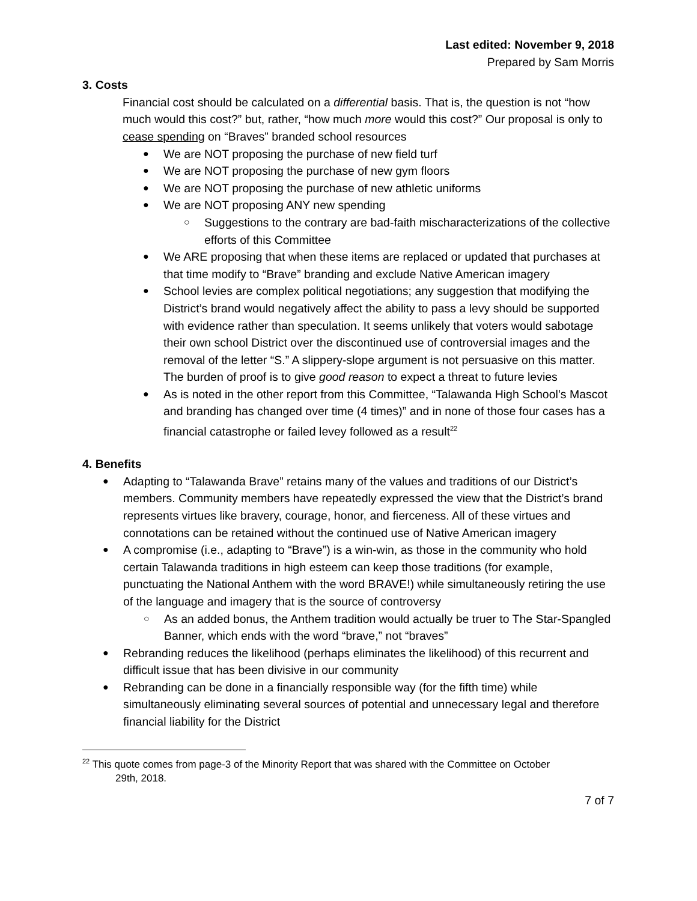Last edited: November 9, 2018
Prepared by Sam Morris
3. Costs
Financial cost should be calculated on a differential basis. That is, the question is not “how much would this cost?” but, rather, “how much more would this cost?” Our proposal is only to cease spending on “Braves” branded school resources
We are NOT proposing the purchase of new field turf
We are NOT proposing the purchase of new gym floors
We are NOT proposing the purchase of new athletic uniforms
We are NOT proposing ANY new spending
Suggestions to the contrary are bad-faith mischaracterizations of the collective efforts of this Committee
We ARE proposing that when these items are replaced or updated that purchases at that time modify to “Brave” branding and exclude Native American imagery
School levies are complex political negotiations; any suggestion that modifying the District’s brand would negatively affect the ability to pass a levy should be supported with evidence rather than speculation. It seems unlikely that voters would sabotage their own school District over the discontinued use of controversial images and the removal of the letter “S.” A slippery-slope argument is not persuasive on this matter. The burden of proof is to give good reason to expect a threat to future levies
As is noted in the other report from this Committee, “Talawanda High School’s Mascot and branding has changed over time (4 times)” and in none of those four cases has a financial catastrophe or failed levey followed as a result<sup>22</sup>
4. Benefits
Adapting to “Talawanda Brave” retains many of the values and traditions of our District’s members. Community members have repeatedly expressed the view that the District’s brand represents virtues like bravery, courage, honor, and fierceness. All of these virtues and connotations can be retained without the continued use of Native American imagery
A compromise (i.e., adapting to “Brave”) is a win-win, as those in the community who hold certain Talawanda traditions in high esteem can keep those traditions (for example, punctuating the National Anthem with the word BRAVE!) while simultaneously retiring the use of the language and imagery that is the source of controversy
As an added bonus, the Anthem tradition would actually be truer to The Star-Spangled Banner, which ends with the word “brave,” not “braves”
Rebranding reduces the likelihood (perhaps eliminates the likelihood) of this recurrent and difficult issue that has been divisive in our community
Rebranding can be done in a financially responsible way (for the fifth time) while simultaneously eliminating several sources of potential and unnecessary legal and therefore financial liability for the District
<sup>22</sup> This quote comes from page-3 of the Minority Report that was shared with the Committee on October
29th, 2018.
7 of 7